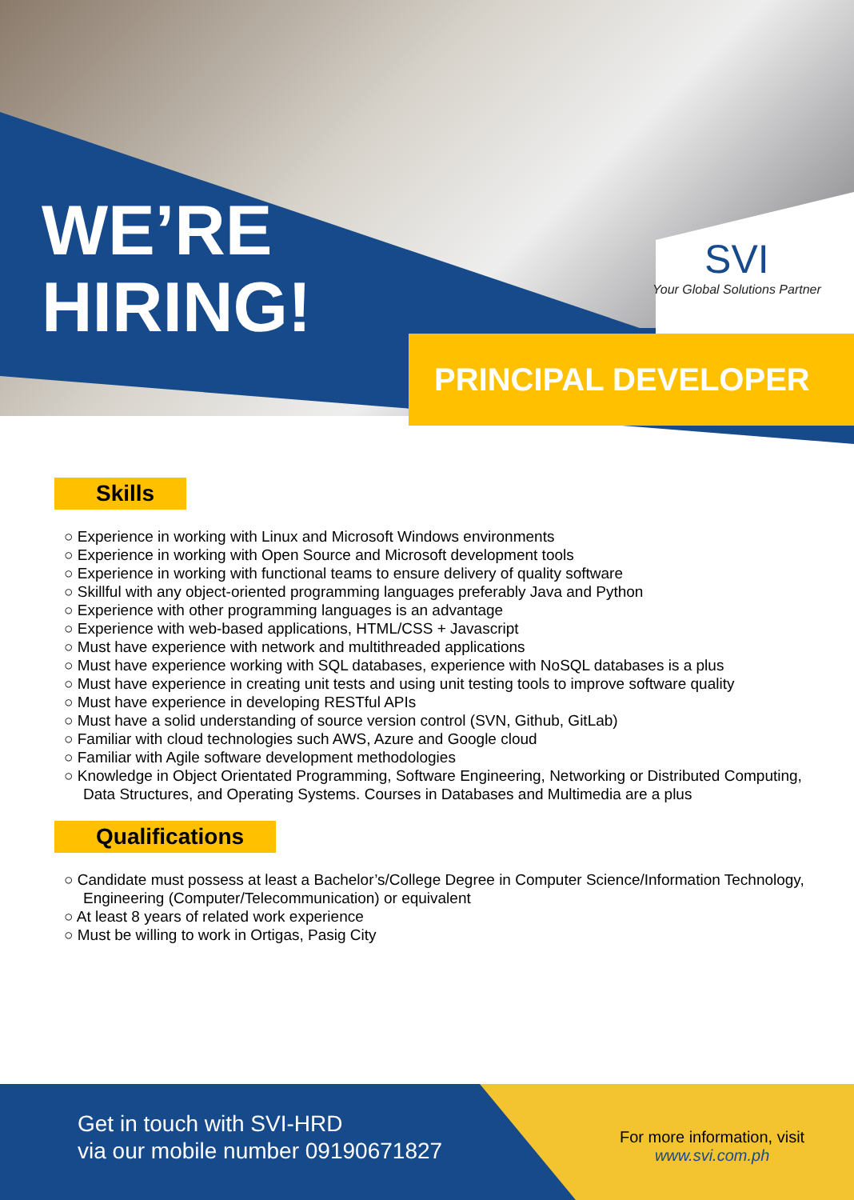WE’RE
HIRING!
SVI
Your Global Solutions Partner
PRINCIPAL DEVELOPER
Skills
○ Experience in working with Linux and Microsoft Windows environments
○ Experience in working with Open Source and Microsoft development tools
○ Experience in working with functional teams to ensure delivery of quality software
○ Skillful with any object-oriented programming languages preferably Java and Python
○ Experience with other programming languages is an advantage
○ Experience with web-based applications, HTML/CSS + Javascript
○ Must have experience with network and multithreaded applications
○ Must have experience working with SQL databases, experience with NoSQL databases is a plus
○ Must have experience in creating unit tests and using unit testing tools to improve software quality
○ Must have experience in developing RESTful APIs
○ Must have a solid understanding of source version control (SVN, Github, GitLab)
○ Familiar with cloud technologies such AWS, Azure and Google cloud
○ Familiar with Agile software development methodologies
○ Knowledge in Object Orientated Programming, Software Engineering, Networking or Distributed Computing, Data Structures, and Operating Systems. Courses in Databases and Multimedia are a plus
Qualifications
○ Candidate must possess at least a Bachelor’s/College Degree in Computer Science/Information Technology, Engineering (Computer/Telecommunication) or equivalent
○ At least 8 years of related work experience
○ Must be willing to work in Ortigas, Pasig City
Get in touch with SVI-HRD
via our mobile number 09190671827
For more information, visit
www.svi.com.ph